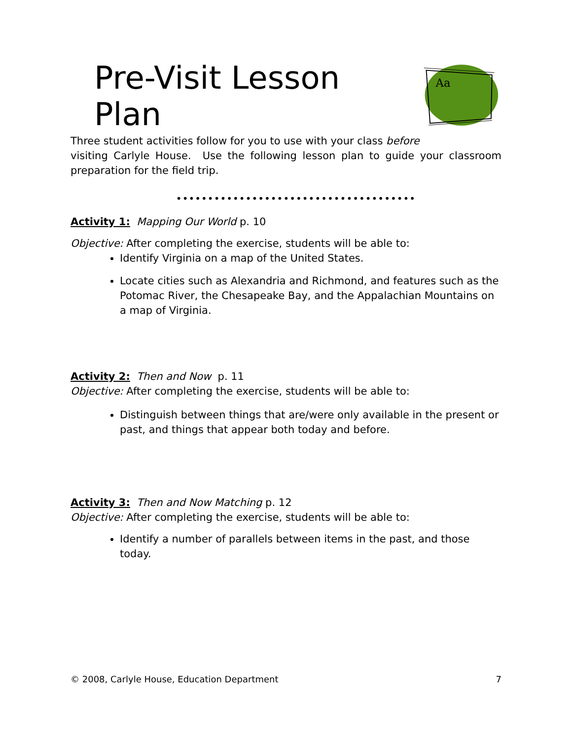Pre-Visit Lesson Plan
Aa
Three student activities follow for you to use with your class before
visiting Carlyle House. Use the following lesson plan to guide your classroom preparation for the field trip.
••••••••••••••••••••••••••••••••••••••
Activity 1: Mapping Our World p. 10
Objective: After completing the exercise, students will be able to:
Identify Virginia on a map of the United States.
Locate cities such as Alexandria and Richmond, and features such as the Potomac River, the Chesapeake Bay, and the Appalachian Mountains on a map of Virginia.
Activity 2: Then and Now p. 11
Objective: After completing the exercise, students will be able to:
Distinguish between things that are/were only available in the present or past, and things that appear both today and before.
Activity 3: Then and Now Matching p. 12
Objective: After completing the exercise, students will be able to:
Identify a number of parallels between items in the past, and those today.
© 2008, Carlyle House, Education Department 7